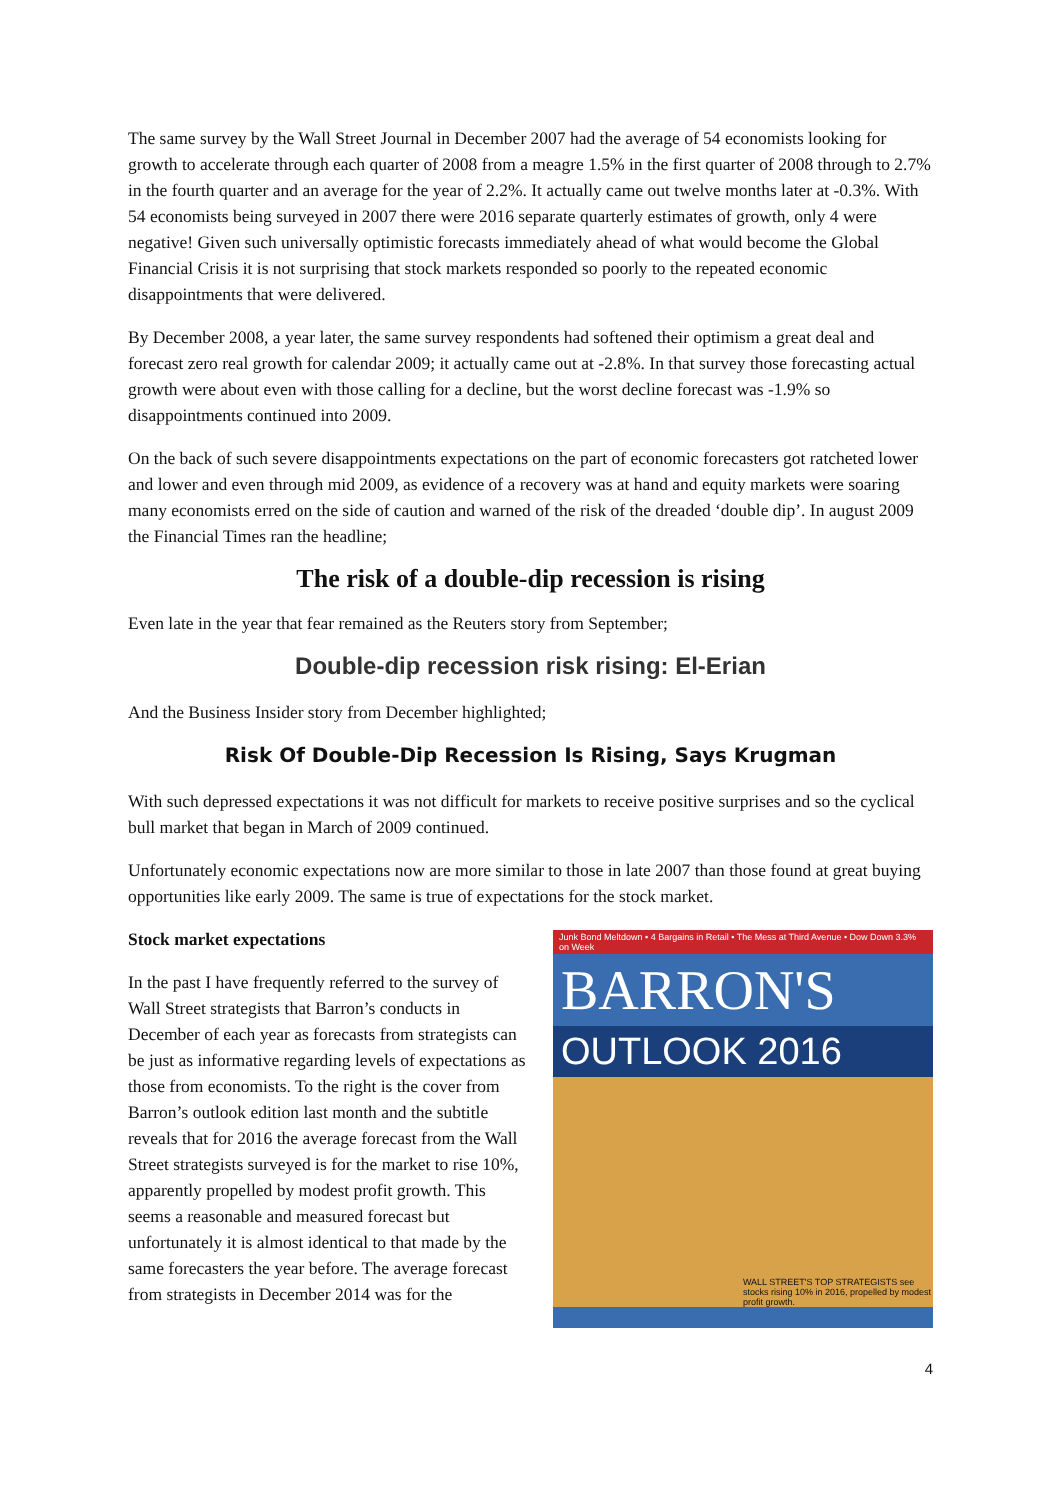The same survey by the Wall Street Journal in December 2007 had the average of 54 economists looking for growth to accelerate through each quarter of 2008 from a meagre 1.5% in the first quarter of 2008 through to 2.7% in the fourth quarter and an average for the year of 2.2%. It actually came out twelve months later at -0.3%. With 54 economists being surveyed in 2007 there were 2016 separate quarterly estimates of growth, only 4 were negative! Given such universally optimistic forecasts immediately ahead of what would become the Global Financial Crisis it is not surprising that stock markets responded so poorly to the repeated economic disappointments that were delivered.
By December 2008, a year later, the same survey respondents had softened their optimism a great deal and forecast zero real growth for calendar 2009; it actually came out at -2.8%. In that survey those forecasting actual growth were about even with those calling for a decline, but the worst decline forecast was -1.9% so disappointments continued into 2009.
On the back of such severe disappointments expectations on the part of economic forecasters got ratcheted lower and lower and even through mid 2009, as evidence of a recovery was at hand and equity markets were soaring many economists erred on the side of caution and warned of the risk of the dreaded ‘double dip’. In august 2009 the Financial Times ran the headline;
The risk of a double-dip recession is rising
Even late in the year that fear remained as the Reuters story from September;
Double-dip recession risk rising: El-Erian
And the Business Insider story from December highlighted;
Risk Of Double-Dip Recession Is Rising, Says Krugman
With such depressed expectations it was not difficult for markets to receive positive surprises and so the cyclical bull market that began in March of 2009 continued.
Unfortunately economic expectations now are more similar to those in late 2007 than those found at great buying opportunities like early 2009. The same is true of expectations for the stock market.
Stock market expectations
In the past I have frequently referred to the survey of Wall Street strategists that Barron’s conducts in December of each year as forecasts from strategists can be just as informative regarding levels of expectations as those from economists. To the right is the cover from Barron’s outlook edition last month and the subtitle reveals that for 2016 the average forecast from the Wall Street strategists surveyed is for the market to rise 10%, apparently propelled by modest profit growth. This seems a reasonable and measured forecast but unfortunately it is almost identical to that made by the same forecasters the year before. The average forecast from strategists in December 2014 was for the
Junk Bond Meltdown • 4 Bargains in Retail • The Mess at Third Avenue • Dow Down 3.3% on Week
BARRON'S
OUTLOOK 2016
WALL STREET'S TOP STRATEGISTS see stocks rising 10% in 2016, propelled by modest profit growth.
4